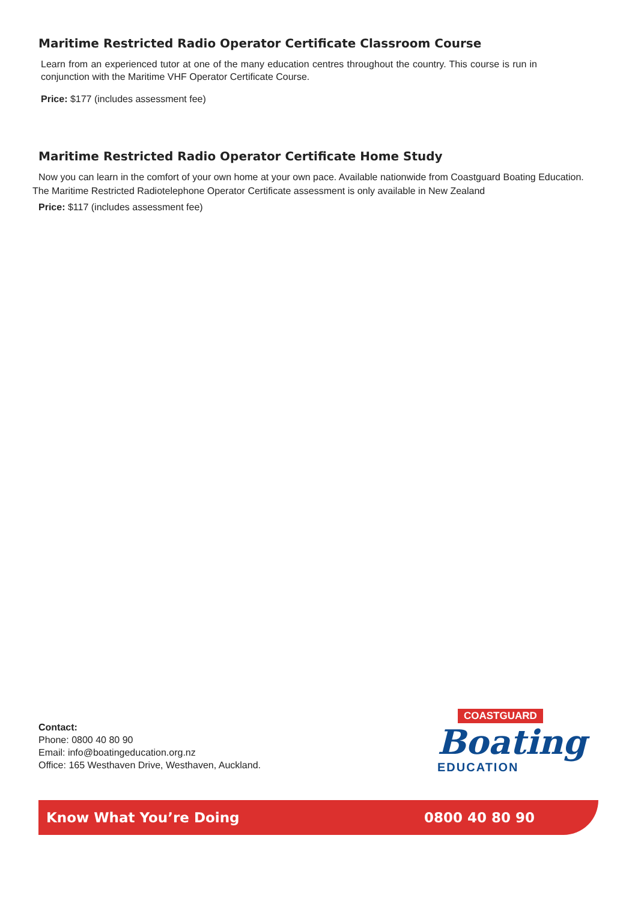Maritime Restricted Radio Operator Certificate Classroom Course
Learn from an experienced tutor at one of the many education centres throughout the country. This course is run in conjunction with the Maritime VHF Operator Certificate Course.
Price: $177 (includes assessment fee)
Maritime Restricted Radio Operator Certificate Home Study
Now you can learn in the comfort of your own home at your own pace. Available nationwide from Coastguard Boating Education.
The Maritime Restricted Radiotelephone Operator Certificate assessment is only available in New Zealand
Price: $117 (includes assessment fee)
Contact:
Phone: 0800 40 80 90
Email: info@boatingeducation.org.nz
Office: 165 Westhaven Drive, Westhaven, Auckland.
COASTGUARD
Boating
EDUCATION
Know What You’re Doing 0800 40 80 90